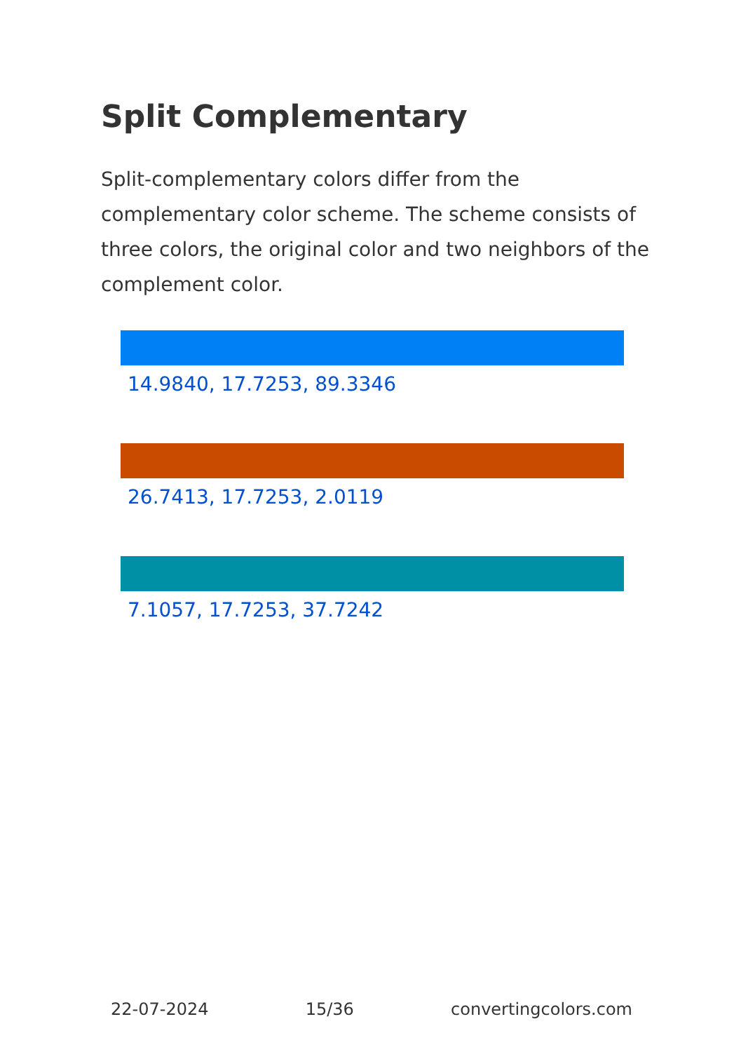Split Complementary
Split-complementary colors differ from the complementary color scheme. The scheme consists of three colors, the original color and two neighbors of the complement color.
14.9840, 17.7253, 89.3346
26.7413, 17.7253, 2.0119
7.1057, 17.7253, 37.7242
22-07-2024 15/36 convertingcolors.com